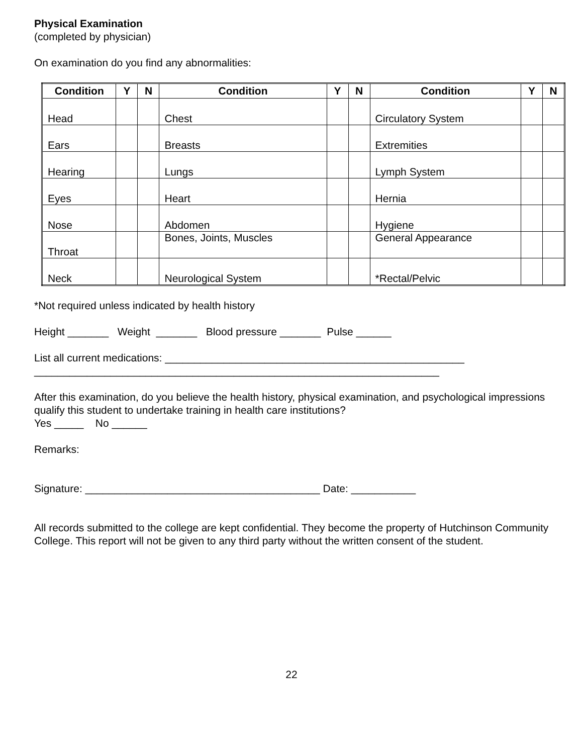Physical Examination
(completed by physician)
On examination do you find any abnormalities:
| Condition | Y | N | Condition | Y | N | Condition | Y | N |
| --- | --- | --- | --- | --- | --- | --- | --- | --- |
| Head | | | Chest | | | Circulatory System | | |
| Ears | | | Breasts | | | Extremities | | |
| Hearing | | | Lungs | | | Lymph System | | |
| Eyes | | | Heart | | | Hernia | | |
| Nose | | | Abdomen | | | Hygiene | | |
| Throat | | | Bones, Joints, Muscles | | | General Appearance | | |
| Neck | | | Neurological System | | | *Rectal/Pelvic | | |
*Not required unless indicated by health history
Height _______ Weight _______ Blood pressure _______ Pulse ______
List all current medications: ___________________________________________________
_____________________________________________________________________
After this examination, do you believe the health history, physical examination, and psychological impressions qualify this student to undertake training in health care institutions?
Yes _____ No ______
Remarks:
Signature: ________________________________________ Date: ___________
All records submitted to the college are kept confidential. They become the property of Hutchinson Community College. This report will not be given to any third party without the written consent of the student.
22